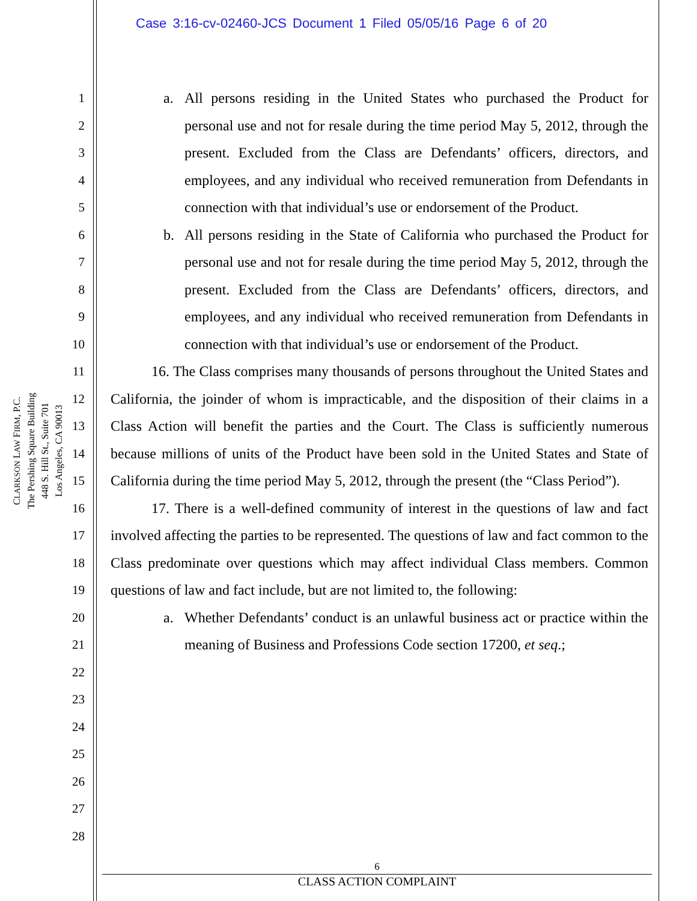Case 3:16-cv-02460-JCS Document 1 Filed 05/05/16 Page 6 of 20
CLARKSON LAW FIRM, P.C.
The Pershing Square Building
448 S. Hill St., Suite 701
Los Angeles, CA 90013
1
2
3
4
5
6
7
8
9
10
11
12
13
14
15
16
17
18
19
20
21
22
23
24
25
26
27
28
a. All persons residing in the United States who purchased the Product for personal use and not for resale during the time period May 5, 2012, through the present. Excluded from the Class are Defendants’ officers, directors, and employees, and any individual who received remuneration from Defendants in connection with that individual’s use or endorsement of the Product.
b. All persons residing in the State of California who purchased the Product for personal use and not for resale during the time period May 5, 2012, through the present. Excluded from the Class are Defendants’ officers, directors, and employees, and any individual who received remuneration from Defendants in connection with that individual’s use or endorsement of the Product.
16. The Class comprises many thousands of persons throughout the United States and California, the joinder of whom is impracticable, and the disposition of their claims in a Class Action will benefit the parties and the Court. The Class is sufficiently numerous because millions of units of the Product have been sold in the United States and State of California during the time period May 5, 2012, through the present (the “Class Period”).
17. There is a well-defined community of interest in the questions of law and fact involved affecting the parties to be represented. The questions of law and fact common to the Class predominate over questions which may affect individual Class members. Common questions of law and fact include, but are not limited to, the following:
a. Whether Defendants’ conduct is an unlawful business act or practice within the meaning of Business and Professions Code section 17200, et seq.;
6
CLASS ACTION COMPLAINT